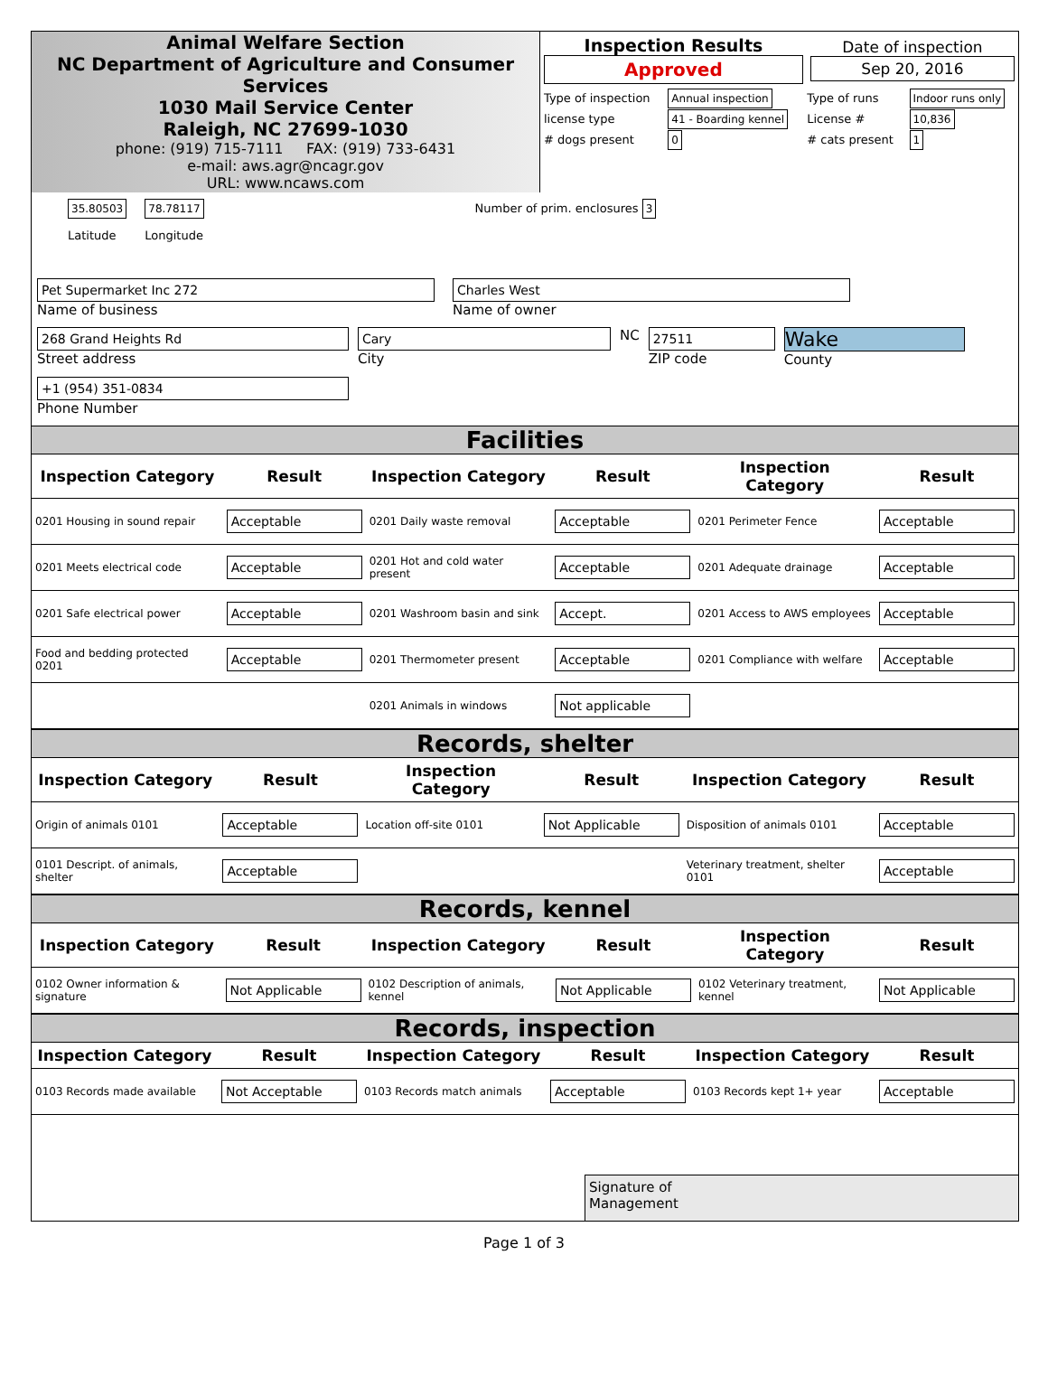Animal Welfare Section
NC Department of Agriculture and Consumer Services
1030 Mail Service Center
Raleigh, NC 27699-1030
phone: (919) 715-7111 FAX: (919) 733-6431
e-mail: aws.agr@ncagr.gov
URL: www.ncaws.com
| Inspection Results Approved | Date of inspection Sep 20, 2016 |
| Type of inspection | Annual inspection | Type of runs | Indoor runs only |
| license type | 41 - Boarding kennel | License # | 10,836 |
| # dogs present | 0 | # cats present | 1 |
35.80503
Latitude
78.78117
Longitude
Number of prim. enclosures 3
Pet Supermarket Inc 272
Name of business
Charles West
Name of owner
268 Grand Heights Rd
Street address
Cary
City
NC
27511
ZIP code
Wake
County
+1 (954) 351-0834
Phone Number
Facilities
| Inspection Category | Result | Inspection Category | Result | Inspection Category | Result |
| --- | --- | --- | --- | --- | --- |
| 0201 Housing in sound repair | Acceptable | 0201 Daily waste removal | Acceptable | 0201 Perimeter Fence | Acceptable |
| 0201 Meets electrical code | Acceptable | 0201 Hot and cold water present | Acceptable | 0201 Adequate drainage | Acceptable |
| 0201 Safe electrical power | Acceptable | 0201 Washroom basin and sink | Accept. | 0201 Access to AWS employees | Acceptable |
| Food and bedding protected 0201 | Acceptable | 0201 Thermometer present | Acceptable | 0201 Compliance with welfare | Acceptable |
| | | 0201 Animals in windows | Not applicable | | |
Records, shelter
| Inspection Category | Result | Inspection Category | Result | Inspection Category | Result |
| --- | --- | --- | --- | --- | --- |
| Origin of animals 0101 | Acceptable | Location off-site 0101 | Not Applicable | Disposition of animals 0101 | Acceptable |
| 0101 Descript. of animals, shelter | Acceptable | | | Veterinary treatment, shelter 0101 | Acceptable |
Records, kennel
| Inspection Category | Result | Inspection Category | Result | Inspection Category | Result |
| --- | --- | --- | --- | --- | --- |
| 0102 Owner information & signature | Not Applicable | 0102 Description of animals, kennel | Not Applicable | 0102 Veterinary treatment, kennel | Not Applicable |
Records, inspection
| Inspection Category | Result | Inspection Category | Result | Inspection Category | Result |
| --- | --- | --- | --- | --- | --- |
| 0103 Records made available | Not Acceptable | 0103 Records match animals | Acceptable | 0103 Records kept 1+ year | Acceptable |
Signature of
Management
Page 1 of 3